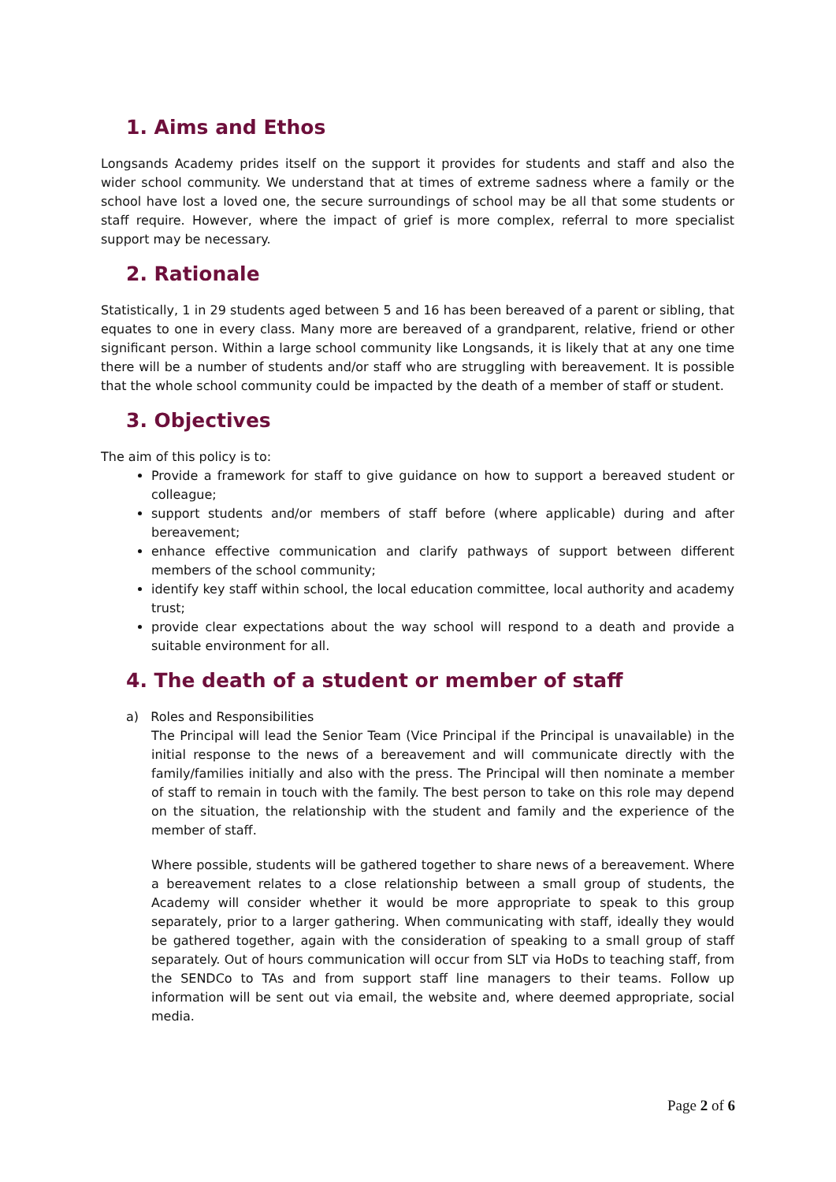1. Aims and Ethos
Longsands Academy prides itself on the support it provides for students and staff and also the wider school community. We understand that at times of extreme sadness where a family or the school have lost a loved one, the secure surroundings of school may be all that some students or staff require. However, where the impact of grief is more complex, referral to more specialist support may be necessary.
2. Rationale
Statistically, 1 in 29 students aged between 5 and 16 has been bereaved of a parent or sibling, that equates to one in every class. Many more are bereaved of a grandparent, relative, friend or other significant person. Within a large school community like Longsands, it is likely that at any one time there will be a number of students and/or staff who are struggling with bereavement. It is possible that the whole school community could be impacted by the death of a member of staff or student.
3. Objectives
The aim of this policy is to:
Provide a framework for staff to give guidance on how to support a bereaved student or colleague;
support students and/or members of staff before (where applicable) during and after bereavement;
enhance effective communication and clarify pathways of support between different members of the school community;
identify key staff within school, the local education committee, local authority and academy trust;
provide clear expectations about the way school will respond to a death and provide a suitable environment for all.
4. The death of a student or member of staff
a) Roles and Responsibilities
The Principal will lead the Senior Team (Vice Principal if the Principal is unavailable) in the initial response to the news of a bereavement and will communicate directly with the family/families initially and also with the press. The Principal will then nominate a member of staff to remain in touch with the family. The best person to take on this role may depend on the situation, the relationship with the student and family and the experience of the member of staff.
Where possible, students will be gathered together to share news of a bereavement. Where a bereavement relates to a close relationship between a small group of students, the Academy will consider whether it would be more appropriate to speak to this group separately, prior to a larger gathering. When communicating with staff, ideally they would be gathered together, again with the consideration of speaking to a small group of staff separately. Out of hours communication will occur from SLT via HoDs to teaching staff, from the SENDCo to TAs and from support staff line managers to their teams. Follow up information will be sent out via email, the website and, where deemed appropriate, social media.
Page 2 of 6